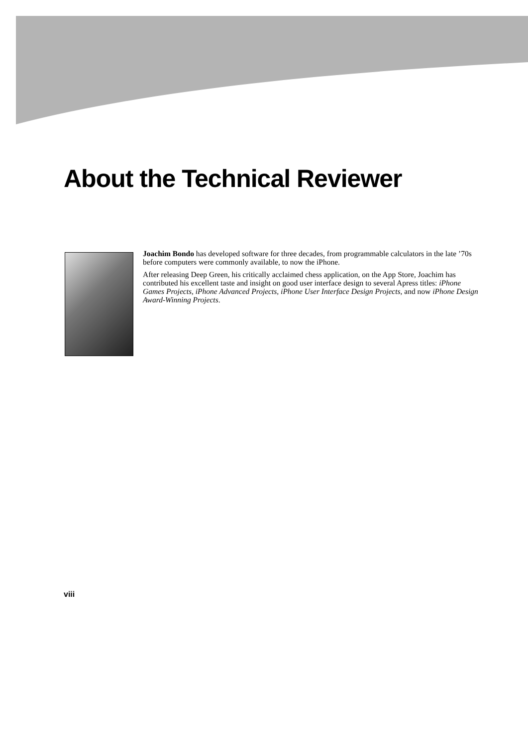About the Technical Reviewer
Joachim Bondo has developed software for three decades, from programmable calculators in the late ’70s before computers were commonly available, to now the iPhone.
After releasing Deep Green, his critically acclaimed chess application, on the App Store, Joachim has contributed his excellent taste and insight on good user interface design to several Apress titles: iPhone Games Projects, iPhone Advanced Projects, iPhone User Interface Design Projects, and now iPhone Design Award-Winning Projects.
viii